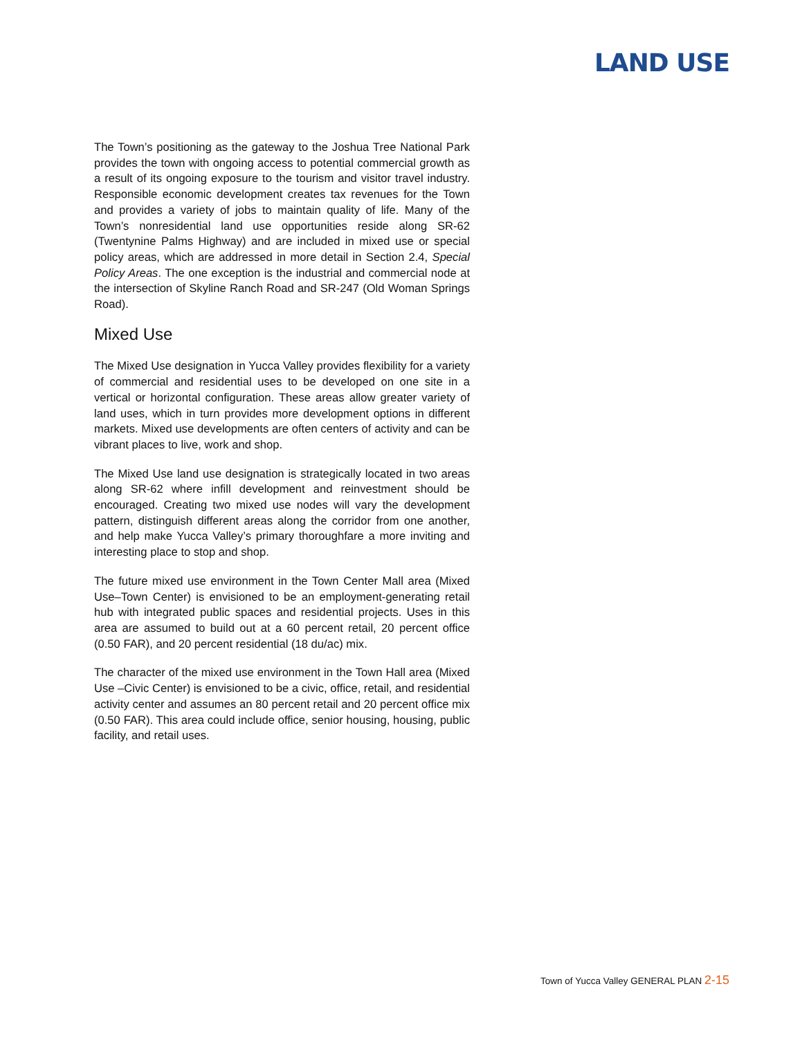LAND USE
The Town’s positioning as the gateway to the Joshua Tree National Park provides the town with ongoing access to potential commercial growth as a result of its ongoing exposure to the tourism and visitor travel industry. Responsible economic development creates tax revenues for the Town and provides a variety of jobs to maintain quality of life. Many of the Town’s nonresidential land use opportunities reside along SR-62 (Twentynine Palms Highway) and are included in mixed use or special policy areas, which are addressed in more detail in Section 2.4, Special Policy Areas. The one exception is the industrial and commercial node at the intersection of Skyline Ranch Road and SR-247 (Old Woman Springs Road).
Mixed Use
The Mixed Use designation in Yucca Valley provides flexibility for a variety of commercial and residential uses to be developed on one site in a vertical or horizontal configuration. These areas allow greater variety of land uses, which in turn provides more development options in different markets. Mixed use developments are often centers of activity and can be vibrant places to live, work and shop.
The Mixed Use land use designation is strategically located in two areas along SR-62 where infill development and reinvestment should be encouraged. Creating two mixed use nodes will vary the development pattern, distinguish different areas along the corridor from one another, and help make Yucca Valley’s primary thoroughfare a more inviting and interesting place to stop and shop.
The future mixed use environment in the Town Center Mall area (Mixed Use–Town Center) is envisioned to be an employment-generating retail hub with integrated public spaces and residential projects. Uses in this area are assumed to build out at a 60 percent retail, 20 percent office (0.50 FAR), and 20 percent residential (18 du/ac) mix.
The character of the mixed use environment in the Town Hall area (Mixed Use –Civic Center) is envisioned to be a civic, office, retail, and residential activity center and assumes an 80 percent retail and 20 percent office mix (0.50 FAR). This area could include office, senior housing, housing, public facility, and retail uses.
Town of Yucca Valley GENERAL PLAN 2-15